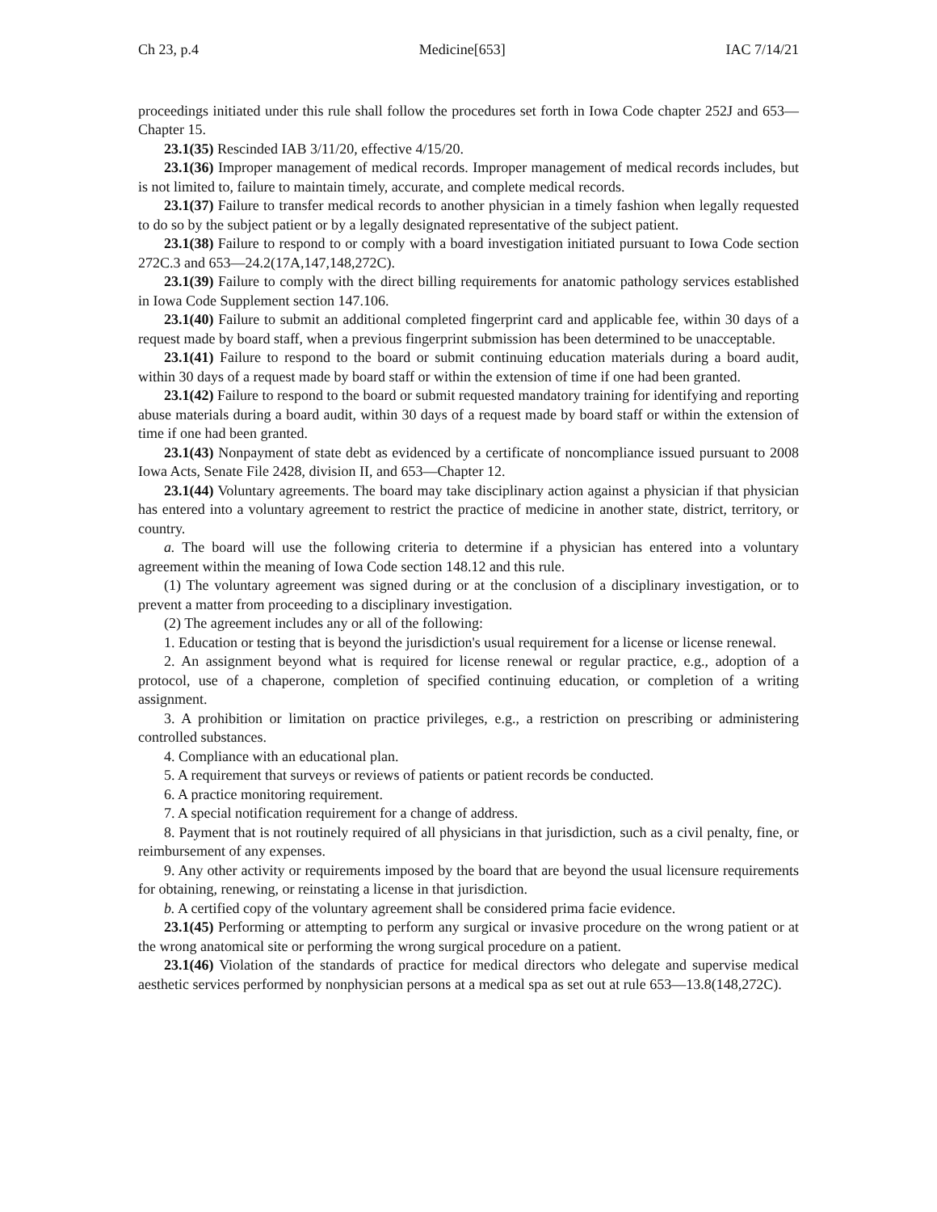Ch 23, p.4 Medicine[653] IAC 7/14/21
proceedings initiated under this rule shall follow the procedures set forth in Iowa Code chapter 252J and 653—Chapter 15.
23.1(35) Rescinded IAB 3/11/20, effective 4/15/20.
23.1(36) Improper management of medical records. Improper management of medical records includes, but is not limited to, failure to maintain timely, accurate, and complete medical records.
23.1(37) Failure to transfer medical records to another physician in a timely fashion when legally requested to do so by the subject patient or by a legally designated representative of the subject patient.
23.1(38) Failure to respond to or comply with a board investigation initiated pursuant to Iowa Code section 272C.3 and 653—24.2(17A,147,148,272C).
23.1(39) Failure to comply with the direct billing requirements for anatomic pathology services established in Iowa Code Supplement section 147.106.
23.1(40) Failure to submit an additional completed fingerprint card and applicable fee, within 30 days of a request made by board staff, when a previous fingerprint submission has been determined to be unacceptable.
23.1(41) Failure to respond to the board or submit continuing education materials during a board audit, within 30 days of a request made by board staff or within the extension of time if one had been granted.
23.1(42) Failure to respond to the board or submit requested mandatory training for identifying and reporting abuse materials during a board audit, within 30 days of a request made by board staff or within the extension of time if one had been granted.
23.1(43) Nonpayment of state debt as evidenced by a certificate of noncompliance issued pursuant to 2008 Iowa Acts, Senate File 2428, division II, and 653—Chapter 12.
23.1(44) Voluntary agreements. The board may take disciplinary action against a physician if that physician has entered into a voluntary agreement to restrict the practice of medicine in another state, district, territory, or country.
a. The board will use the following criteria to determine if a physician has entered into a voluntary agreement within the meaning of Iowa Code section 148.12 and this rule.
(1) The voluntary agreement was signed during or at the conclusion of a disciplinary investigation, or to prevent a matter from proceeding to a disciplinary investigation.
(2) The agreement includes any or all of the following:
1. Education or testing that is beyond the jurisdiction's usual requirement for a license or license renewal.
2. An assignment beyond what is required for license renewal or regular practice, e.g., adoption of a protocol, use of a chaperone, completion of specified continuing education, or completion of a writing assignment.
3. A prohibition or limitation on practice privileges, e.g., a restriction on prescribing or administering controlled substances.
4. Compliance with an educational plan.
5. A requirement that surveys or reviews of patients or patient records be conducted.
6. A practice monitoring requirement.
7. A special notification requirement for a change of address.
8. Payment that is not routinely required of all physicians in that jurisdiction, such as a civil penalty, fine, or reimbursement of any expenses.
9. Any other activity or requirements imposed by the board that are beyond the usual licensure requirements for obtaining, renewing, or reinstating a license in that jurisdiction.
b. A certified copy of the voluntary agreement shall be considered prima facie evidence.
23.1(45) Performing or attempting to perform any surgical or invasive procedure on the wrong patient or at the wrong anatomical site or performing the wrong surgical procedure on a patient.
23.1(46) Violation of the standards of practice for medical directors who delegate and supervise medical aesthetic services performed by nonphysician persons at a medical spa as set out at rule 653—13.8(148,272C).